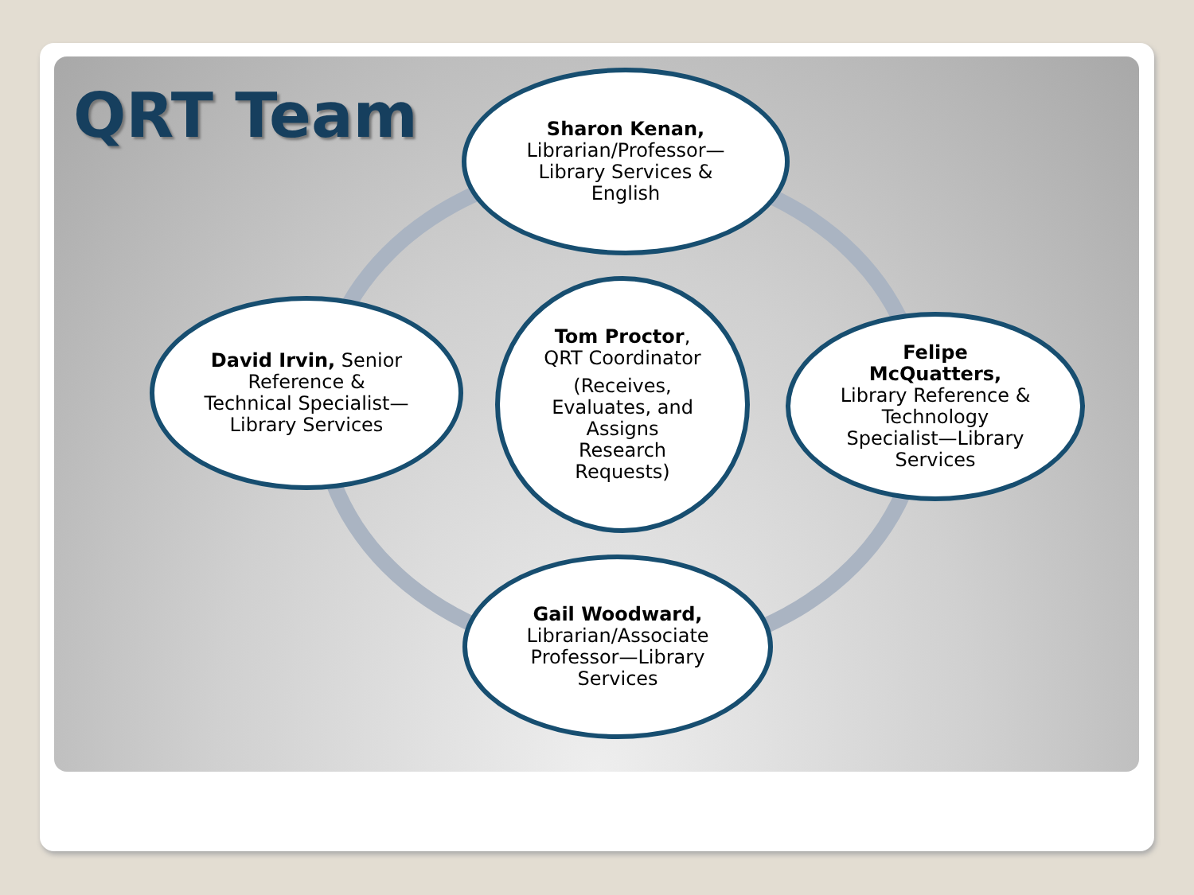QRT Team
Sharon Kenan,
Librarian/Professor—
Library Services &
English
David Irvin, Senior
Reference &
Technical Specialist—
Library Services
Tom Proctor,
QRT Coordinator
(Receives,
Evaluates, and
Assigns
Research
Requests)
Felipe
McQuatters,
Library Reference &
Technology
Specialist—Library
Services
Gail Woodward,
Librarian/Associate
Professor—Library
Services